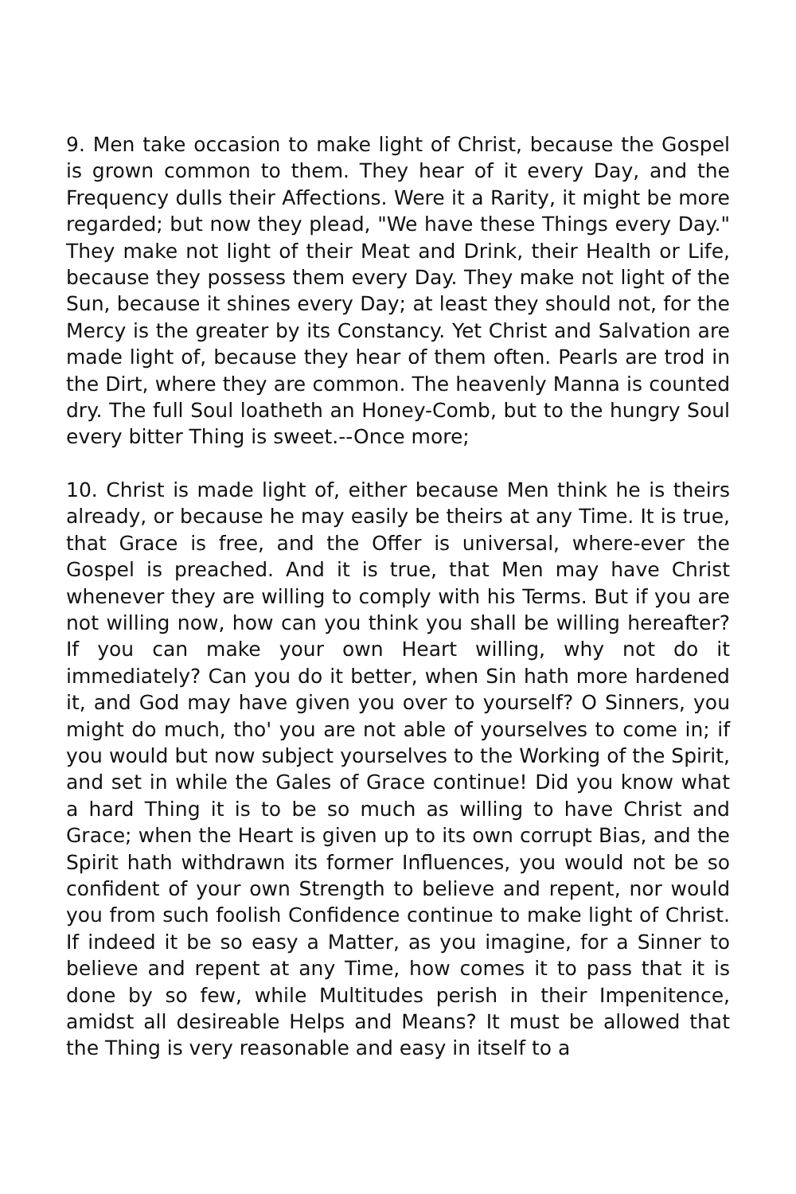9. Men take occasion to make light of Christ, because the Gospel is grown common to them. They hear of it every Day, and the Frequency dulls their Affections. Were it a Rarity, it might be more regarded; but now they plead, "We have these Things every Day." They make not light of their Meat and Drink, their Health or Life, because they possess them every Day. They make not light of the Sun, because it shines every Day; at least they should not, for the Mercy is the greater by its Constancy. Yet Christ and Salvation are made light of, because they hear of them often. Pearls are trod in the Dirt, where they are common. The heavenly Manna is counted dry. The full Soul loatheth an Honey-Comb, but to the hungry Soul every bitter Thing is sweet.--Once more;
10. Christ is made light of, either because Men think he is theirs already, or because he may easily be theirs at any Time. It is true, that Grace is free, and the Offer is universal, where-ever the Gospel is preached. And it is true, that Men may have Christ whenever they are willing to comply with his Terms. But if you are not willing now, how can you think you shall be willing hereafter? If you can make your own Heart willing, why not do it immediately? Can you do it better, when Sin hath more hardened it, and God may have given you over to yourself? O Sinners, you might do much, tho' you are not able of yourselves to come in; if you would but now subject yourselves to the Working of the Spirit, and set in while the Gales of Grace continue! Did you know what a hard Thing it is to be so much as willing to have Christ and Grace; when the Heart is given up to its own corrupt Bias, and the Spirit hath withdrawn its former Influences, you would not be so confident of your own Strength to believe and repent, nor would you from such foolish Confidence continue to make light of Christ. If indeed it be so easy a Matter, as you imagine, for a Sinner to believe and repent at any Time, how comes it to pass that it is done by so few, while Multitudes perish in their Impenitence, amidst all desireable Helps and Means? It must be allowed that the Thing is very reasonable and easy in itself to a